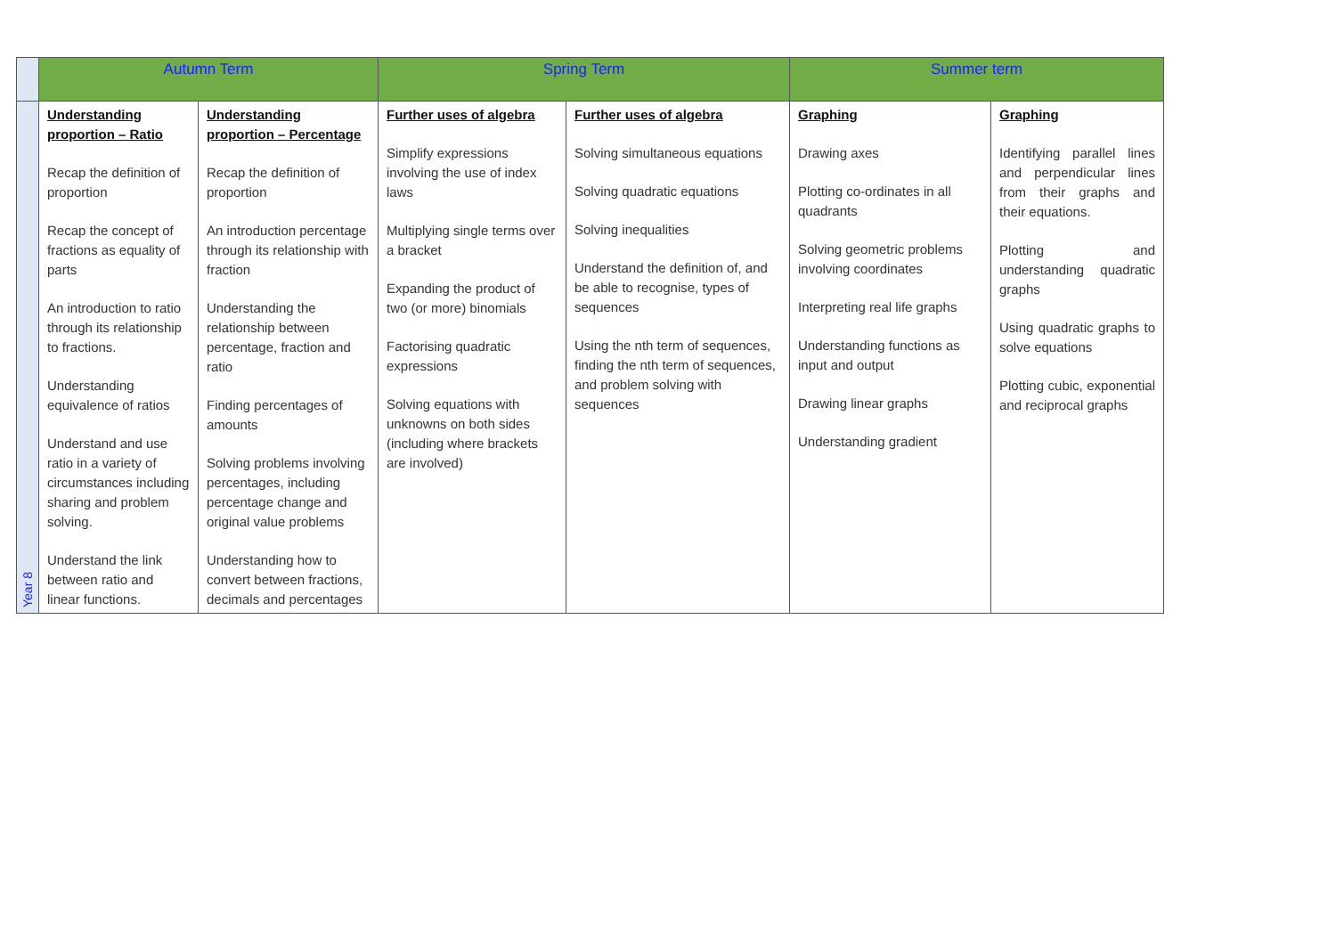| | Autumn Term | | Spring Term | | Summer term | |
| --- | --- | --- | --- | --- | --- | --- |
| Year 8 | Understanding proportion – Ratio Recap the definition of proportion Recap the concept of fractions as equality of parts An introduction to ratio through its relationship to fractions. Understanding equivalence of ratios Understand and use ratio in a variety of circumstances including sharing and problem solving. Understand the link between ratio and linear functions. | Understanding proportion – Percentage Recap the definition of proportion An introduction percentage through its relationship with fraction Understanding the relationship between percentage, fraction and ratio Finding percentages of amounts Solving problems involving percentages, including percentage change and original value problems Understanding how to convert between fractions, decimals and percentages | Further uses of algebra Simplify expressions involving the use of index laws Multiplying single terms over a bracket Expanding the product of two (or more) binomials Factorising quadratic expressions Solving equations with unknowns on both sides (including where brackets are involved) | Further uses of algebra Solving simultaneous equations Solving quadratic equations Solving inequalities Understand the definition of, and be able to recognise, types of sequences Using the nth term of sequences, finding the nth term of sequences, and problem solving with sequences | Graphing Drawing axes Plotting co-ordinates in all quadrants Solving geometric problems involving coordinates Interpreting real life graphs Understanding functions as input and output Drawing linear graphs Understanding gradient | Graphing Identifying parallel lines and perpendicular lines from their graphs and their equations. Plotting and understanding quadratic graphs Using quadratic graphs to solve equations Plotting cubic, exponential and reciprocal graphs |